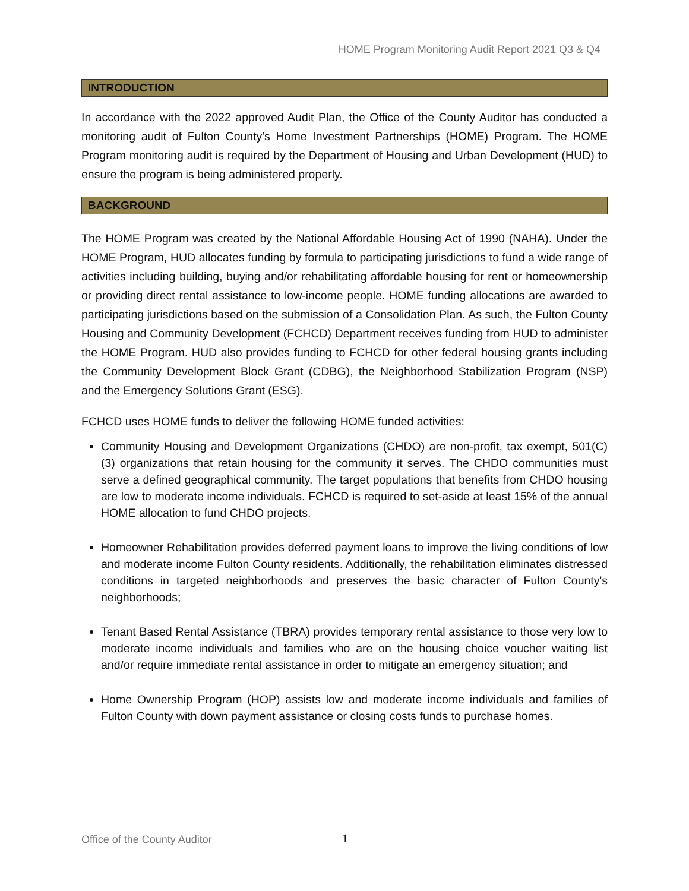HOME Program Monitoring Audit Report 2021 Q3 & Q4
INTRODUCTION
In accordance with the 2022 approved Audit Plan, the Office of the County Auditor has conducted a monitoring audit of Fulton County's Home Investment Partnerships (HOME) Program. The HOME Program monitoring audit is required by the Department of Housing and Urban Development (HUD) to ensure the program is being administered properly.
BACKGROUND
The HOME Program was created by the National Affordable Housing Act of 1990 (NAHA). Under the HOME Program, HUD allocates funding by formula to participating jurisdictions to fund a wide range of activities including building, buying and/or rehabilitating affordable housing for rent or homeownership or providing direct rental assistance to low-income people. HOME funding allocations are awarded to participating jurisdictions based on the submission of a Consolidation Plan. As such, the Fulton County Housing and Community Development (FCHCD) Department receives funding from HUD to administer the HOME Program. HUD also provides funding to FCHCD for other federal housing grants including the Community Development Block Grant (CDBG), the Neighborhood Stabilization Program (NSP) and the Emergency Solutions Grant (ESG).
FCHCD uses HOME funds to deliver the following HOME funded activities:
Community Housing and Development Organizations (CHDO) are non-profit, tax exempt, 501(C)(3) organizations that retain housing for the community it serves. The CHDO communities must serve a defined geographical community. The target populations that benefits from CHDO housing are low to moderate income individuals. FCHCD is required to set-aside at least 15% of the annual HOME allocation to fund CHDO projects.
Homeowner Rehabilitation provides deferred payment loans to improve the living conditions of low and moderate income Fulton County residents. Additionally, the rehabilitation eliminates distressed conditions in targeted neighborhoods and preserves the basic character of Fulton County's neighborhoods;
Tenant Based Rental Assistance (TBRA) provides temporary rental assistance to those very low to moderate income individuals and families who are on the housing choice voucher waiting list and/or require immediate rental assistance in order to mitigate an emergency situation; and
Home Ownership Program (HOP) assists low and moderate income individuals and families of Fulton County with down payment assistance or closing costs funds to purchase homes.
Office of the County Auditor 1